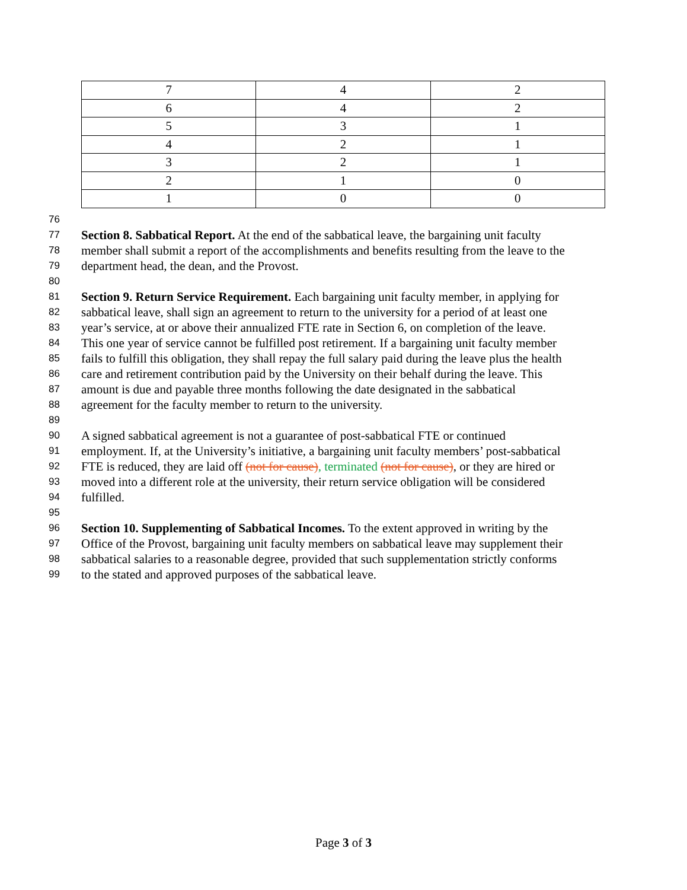| 7 | 4 | 2 |
| 6 | 4 | 2 |
| 5 | 3 | 1 |
| 4 | 2 | 1 |
| 3 | 2 | 1 |
| 2 | 1 | 0 |
| 1 | 0 | 0 |
76
77 Section 8. Sabbatical Report. At the end of the sabbatical leave, the bargaining unit faculty
78 member shall submit a report of the accomplishments and benefits resulting from the leave to the
79 department head, the dean, and the Provost.
80
81 Section 9. Return Service Requirement. Each bargaining unit faculty member, in applying for
82 sabbatical leave, shall sign an agreement to return to the university for a period of at least one
83 year’s service, at or above their annualized FTE rate in Section 6, on completion of the leave.
84 This one year of service cannot be fulfilled post retirement. If a bargaining unit faculty member
85 fails to fulfill this obligation, they shall repay the full salary paid during the leave plus the health
86 care and retirement contribution paid by the University on their behalf during the leave. This
87 amount is due and payable three months following the date designated in the sabbatical
88 agreement for the faculty member to return to the university.
89
90 A signed sabbatical agreement is not a guarantee of post-sabbatical FTE or continued
91 employment. If, at the University’s initiative, a bargaining unit faculty members’ post-sabbatical
92 FTE is reduced, they are laid off (not for cause), terminated (not for cause), or they are hired or
93 moved into a different role at the university, their return service obligation will be considered
94 fulfilled.
95
96 Section 10. Supplementing of Sabbatical Incomes. To the extent approved in writing by the
97 Office of the Provost, bargaining unit faculty members on sabbatical leave may supplement their
98 sabbatical salaries to a reasonable degree, provided that such supplementation strictly conforms
99 to the stated and approved purposes of the sabbatical leave.
Page 3 of 3